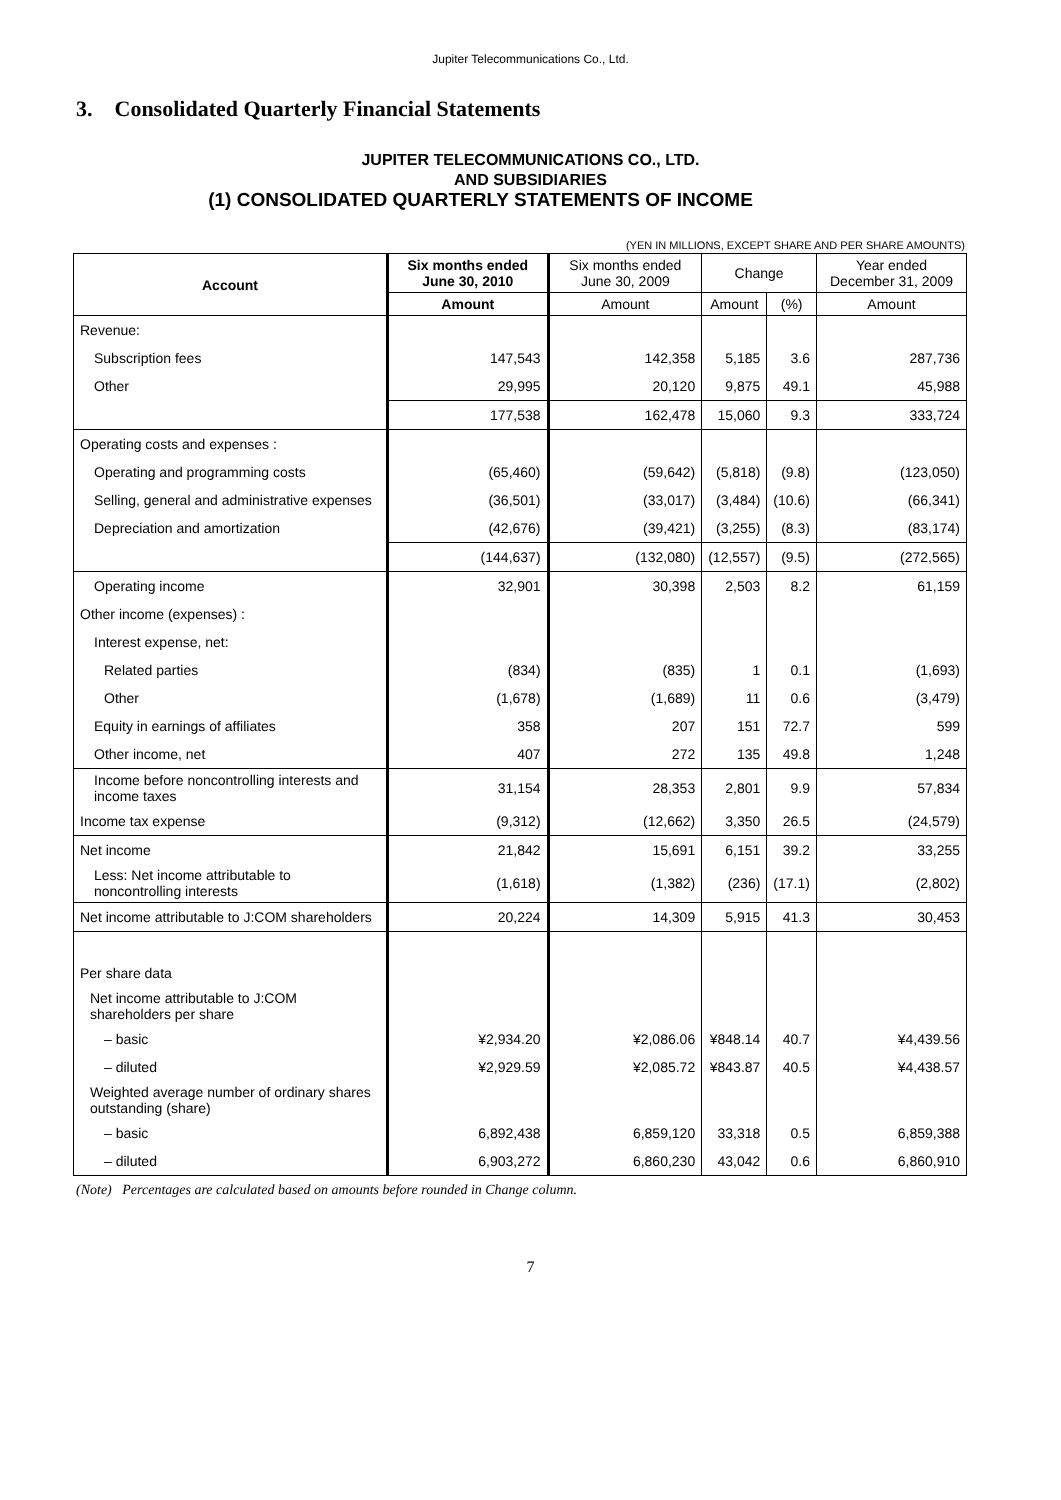Jupiter Telecommunications Co., Ltd.
3. Consolidated Quarterly Financial Statements
JUPITER TELECOMMUNICATIONS CO., LTD.
AND SUBSIDIARIES
(1) CONSOLIDATED QUARTERLY STATEMENTS OF INCOME
(YEN IN MILLIONS, EXCEPT SHARE AND PER SHARE AMOUNTS)
| Account | Six months ended June 30, 2010 | Six months ended June 30, 2009 | Change | | Year ended December 31, 2009 |
| --- | --- | --- | --- | --- | --- |
| | Amount | Amount | Amount | (%) | Amount |
| Revenue: | | | | | |
| Subscription fees | 147,543 | 142,358 | 5,185 | 3.6 | 287,736 |
| Other | 29,995 | 20,120 | 9,875 | 49.1 | 45,988 |
| | 177,538 | 162,478 | 15,060 | 9.3 | 333,724 |
| Operating costs and expenses : | | | | | |
| Operating and programming costs | (65,460) | (59,642) | (5,818) | (9.8) | (123,050) |
| Selling, general and administrative expenses | (36,501) | (33,017) | (3,484) | (10.6) | (66,341) |
| Depreciation and amortization | (42,676) | (39,421) | (3,255) | (8.3) | (83,174) |
| | (144,637) | (132,080) | (12,557) | (9.5) | (272,565) |
| Operating income | 32,901 | 30,398 | 2,503 | 8.2 | 61,159 |
| Other income (expenses) : | | | | | |
| Interest expense, net: | | | | | |
| Related parties | (834) | (835) | 1 | 0.1 | (1,693) |
| Other | (1,678) | (1,689) | 11 | 0.6 | (3,479) |
| Equity in earnings of affiliates | 358 | 207 | 151 | 72.7 | 599 |
| Other income, net | 407 | 272 | 135 | 49.8 | 1,248 |
| Income before noncontrolling interests and income taxes | 31,154 | 28,353 | 2,801 | 9.9 | 57,834 |
| Income tax expense | (9,312) | (12,662) | 3,350 | 26.5 | (24,579) |
| Net income | 21,842 | 15,691 | 6,151 | 39.2 | 33,255 |
| Less: Net income attributable to noncontrolling interests | (1,618) | (1,382) | (236) | (17.1) | (2,802) |
| Net income attributable to J:COM shareholders | 20,224 | 14,309 | 5,915 | 41.3 | 30,453 |
| Per share data | | | | | |
| Net income attributable to J:COM shareholders per share | | | | | |
| – basic | ¥2,934.20 | ¥2,086.06 | ¥848.14 | 40.7 | ¥4,439.56 |
| – diluted | ¥2,929.59 | ¥2,085.72 | ¥843.87 | 40.5 | ¥4,438.57 |
| Weighted average number of ordinary shares outstanding (share) | | | | | |
| – basic | 6,892,438 | 6,859,120 | 33,318 | 0.5 | 6,859,388 |
| – diluted | 6,903,272 | 6,860,230 | 43,042 | 0.6 | 6,860,910 |
(Note) Percentages are calculated based on amounts before rounded in Change column.
7